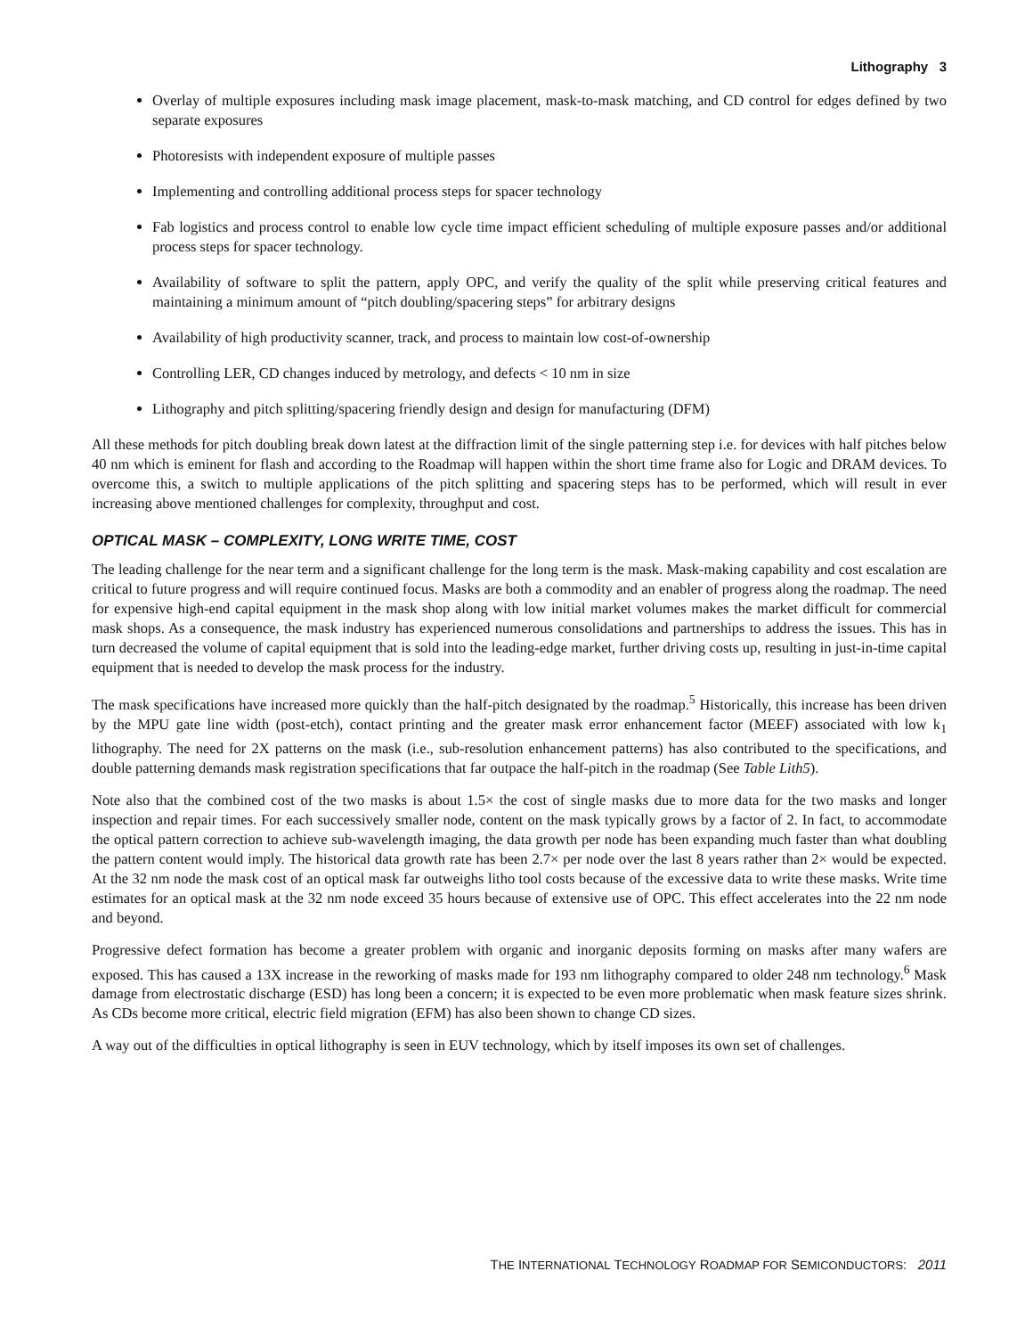Lithography 3
Overlay of multiple exposures including mask image placement, mask-to-mask matching, and CD control for edges defined by two separate exposures
Photoresists with independent exposure of multiple passes
Implementing and controlling additional process steps for spacer technology
Fab logistics and process control to enable low cycle time impact efficient scheduling of multiple exposure passes and/or additional process steps for spacer technology.
Availability of software to split the pattern, apply OPC, and verify the quality of the split while preserving critical features and maintaining a minimum amount of “pitch doubling/spacering steps” for arbitrary designs
Availability of high productivity scanner, track, and process to maintain low cost-of-ownership
Controlling LER, CD changes induced by metrology, and defects < 10 nm in size
Lithography and pitch splitting/spacering friendly design and design for manufacturing (DFM)
All these methods for pitch doubling break down latest at the diffraction limit of the single patterning step i.e. for devices with half pitches below 40 nm which is eminent for flash and according to the Roadmap will happen within the short time frame also for Logic and DRAM devices. To overcome this, a switch to multiple applications of the pitch splitting and spacering steps has to be performed, which will result in ever increasing above mentioned challenges for complexity, throughput and cost.
OPTICAL MASK – COMPLEXITY, LONG WRITE TIME, COST
The leading challenge for the near term and a significant challenge for the long term is the mask. Mask-making capability and cost escalation are critical to future progress and will require continued focus. Masks are both a commodity and an enabler of progress along the roadmap. The need for expensive high-end capital equipment in the mask shop along with low initial market volumes makes the market difficult for commercial mask shops. As a consequence, the mask industry has experienced numerous consolidations and partnerships to address the issues. This has in turn decreased the volume of capital equipment that is sold into the leading-edge market, further driving costs up, resulting in just-in-time capital equipment that is needed to develop the mask process for the industry.
The mask specifications have increased more quickly than the half-pitch designated by the roadmap.<sup>5</sup> Historically, this increase has been driven by the MPU gate line width (post-etch), contact printing and the greater mask error enhancement factor (MEEF) associated with low k<sub>1</sub> lithography. The need for 2X patterns on the mask (i.e., sub-resolution enhancement patterns) has also contributed to the specifications, and double patterning demands mask registration specifications that far outpace the half-pitch in the roadmap (See Table Lith5).
Note also that the combined cost of the two masks is about 1.5× the cost of single masks due to more data for the two masks and longer inspection and repair times. For each successively smaller node, content on the mask typically grows by a factor of 2. In fact, to accommodate the optical pattern correction to achieve sub-wavelength imaging, the data growth per node has been expanding much faster than what doubling the pattern content would imply. The historical data growth rate has been 2.7× per node over the last 8 years rather than 2× would be expected. At the 32 nm node the mask cost of an optical mask far outweighs litho tool costs because of the excessive data to write these masks. Write time estimates for an optical mask at the 32 nm node exceed 35 hours because of extensive use of OPC. This effect accelerates into the 22 nm node and beyond.
Progressive defect formation has become a greater problem with organic and inorganic deposits forming on masks after many wafers are exposed. This has caused a 13X increase in the reworking of masks made for 193 nm lithography compared to older 248 nm technology.<sup>6</sup> Mask damage from electrostatic discharge (ESD) has long been a concern; it is expected to be even more problematic when mask feature sizes shrink. As CDs become more critical, electric field migration (EFM) has also been shown to change CD sizes.
A way out of the difficulties in optical lithography is seen in EUV technology, which by itself imposes its own set of challenges.
THE INTERNATIONAL TECHNOLOGY ROADMAP FOR SEMICONDUCTORS: 2011